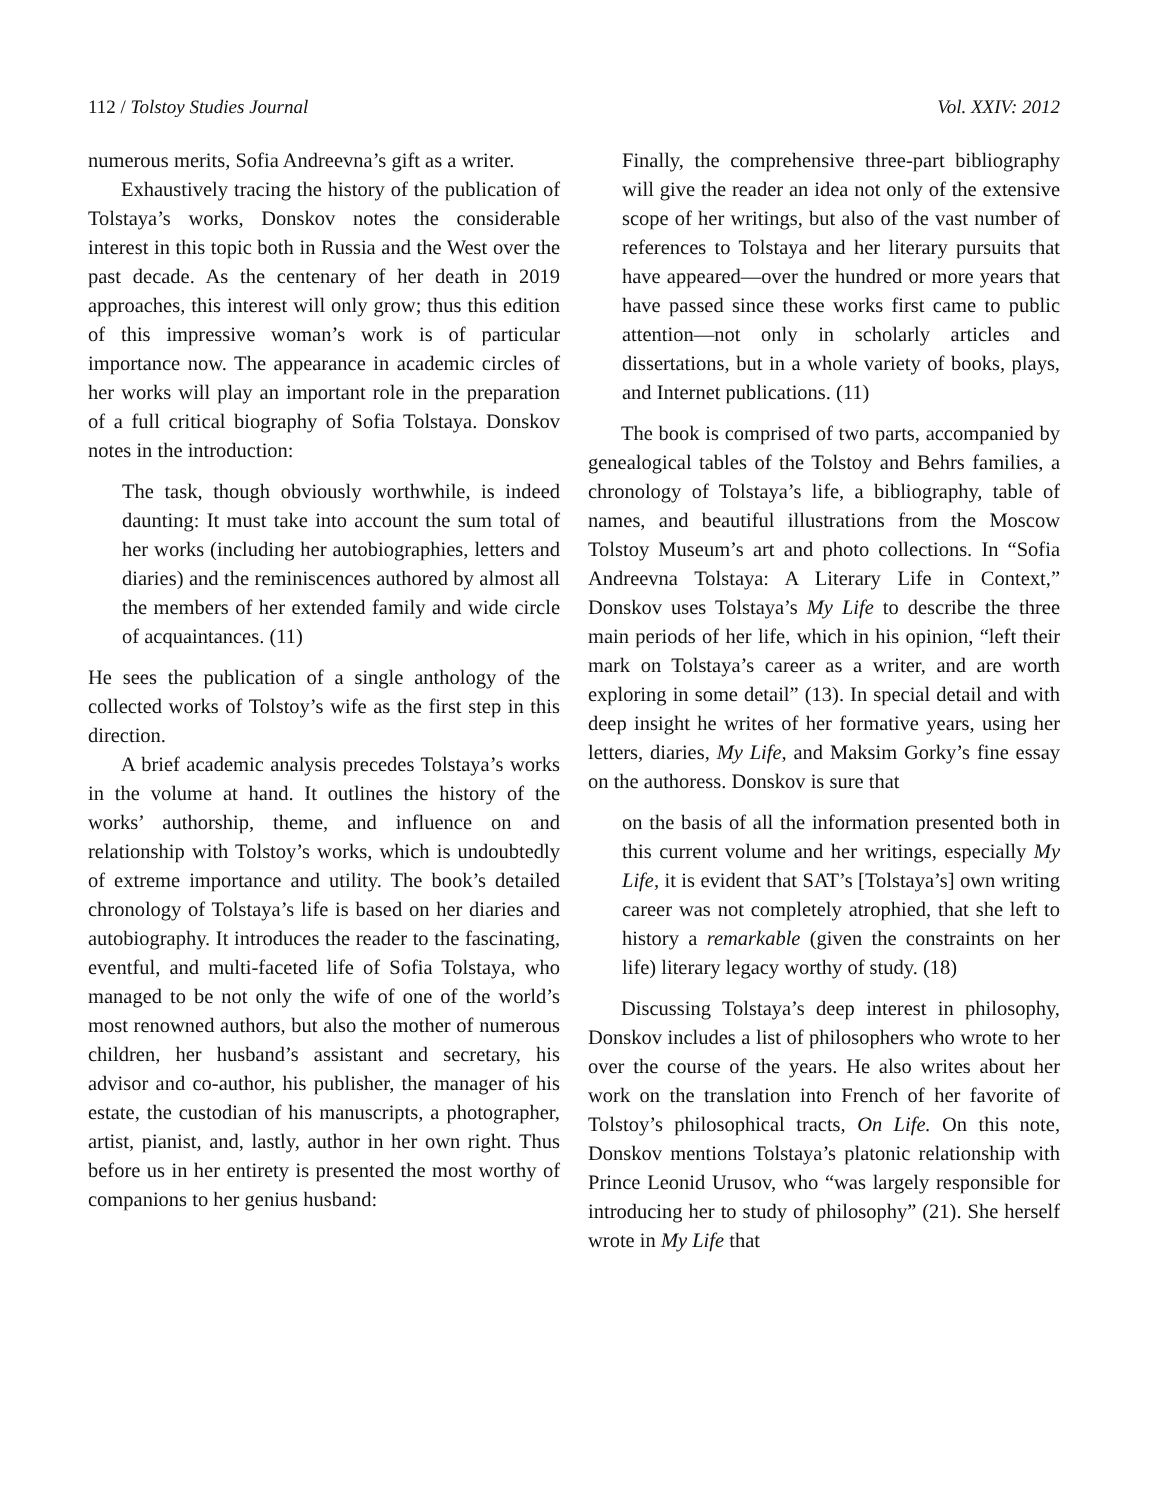112 / Tolstoy Studies Journal Vol. XXIV: 2012
numerous merits, Sofia Andreevna’s gift as a writer.
Exhaustively tracing the history of the publication of Tolstaya’s works, Donskov notes the considerable interest in this topic both in Russia and the West over the past decade. As the centenary of her death in 2019 approaches, this interest will only grow; thus this edition of this impressive woman’s work is of particular importance now. The appearance in academic circles of her works will play an important role in the preparation of a full critical biography of Sofia Tolstaya. Donskov notes in the introduction:
The task, though obviously worthwhile, is indeed daunting: It must take into account the sum total of her works (including her autobiographies, letters and diaries) and the reminiscences authored by almost all the members of her extended family and wide circle of acquaintances. (11)
He sees the publication of a single anthology of the collected works of Tolstoy’s wife as the first step in this direction.
A brief academic analysis precedes Tolstaya’s works in the volume at hand. It outlines the history of the works’ authorship, theme, and influence on and relationship with Tolstoy’s works, which is undoubtedly of extreme importance and utility. The book’s detailed chronology of Tolstaya’s life is based on her diaries and autobiography. It introduces the reader to the fascinating, eventful, and multi-faceted life of Sofia Tolstaya, who managed to be not only the wife of one of the world’s most renowned authors, but also the mother of numerous children, her husband’s assistant and secretary, his advisor and co-author, his publisher, the manager of his estate, the custodian of his manuscripts, a photographer, artist, pianist, and, lastly, author in her own right. Thus before us in her entirety is presented the most worthy of companions to her genius husband:
Finally, the comprehensive three-part bibliography will give the reader an idea not only of the extensive scope of her writings, but also of the vast number of references to Tolstaya and her literary pursuits that have appeared—over the hundred or more years that have passed since these works first came to public attention—not only in scholarly articles and dissertations, but in a whole variety of books, plays, and Internet publications. (11)
The book is comprised of two parts, accompanied by genealogical tables of the Tolstoy and Behrs families, a chronology of Tolstaya’s life, a bibliography, table of names, and beautiful illustrations from the Moscow Tolstoy Museum’s art and photo collections. In “Sofia Andreevna Tolstaya: A Literary Life in Context,” Donskov uses Tolstaya’s My Life to describe the three main periods of her life, which in his opinion, “left their mark on Tolstaya’s career as a writer, and are worth exploring in some detail” (13). In special detail and with deep insight he writes of her formative years, using her letters, diaries, My Life, and Maksim Gorky’s fine essay on the authoress. Donskov is sure that
on the basis of all the information presented both in this current volume and her writings, especially My Life, it is evident that SAT’s [Tolstaya’s] own writing career was not completely atrophied, that she left to history a remarkable (given the constraints on her life) literary legacy worthy of study. (18)
Discussing Tolstaya’s deep interest in philosophy, Donskov includes a list of philosophers who wrote to her over the course of the years. He also writes about her work on the translation into French of her favorite of Tolstoy’s philosophical tracts, On Life. On this note, Donskov mentions Tolstaya’s platonic relationship with Prince Leonid Urusov, who “was largely responsible for introducing her to study of philosophy” (21). She herself wrote in My Life that